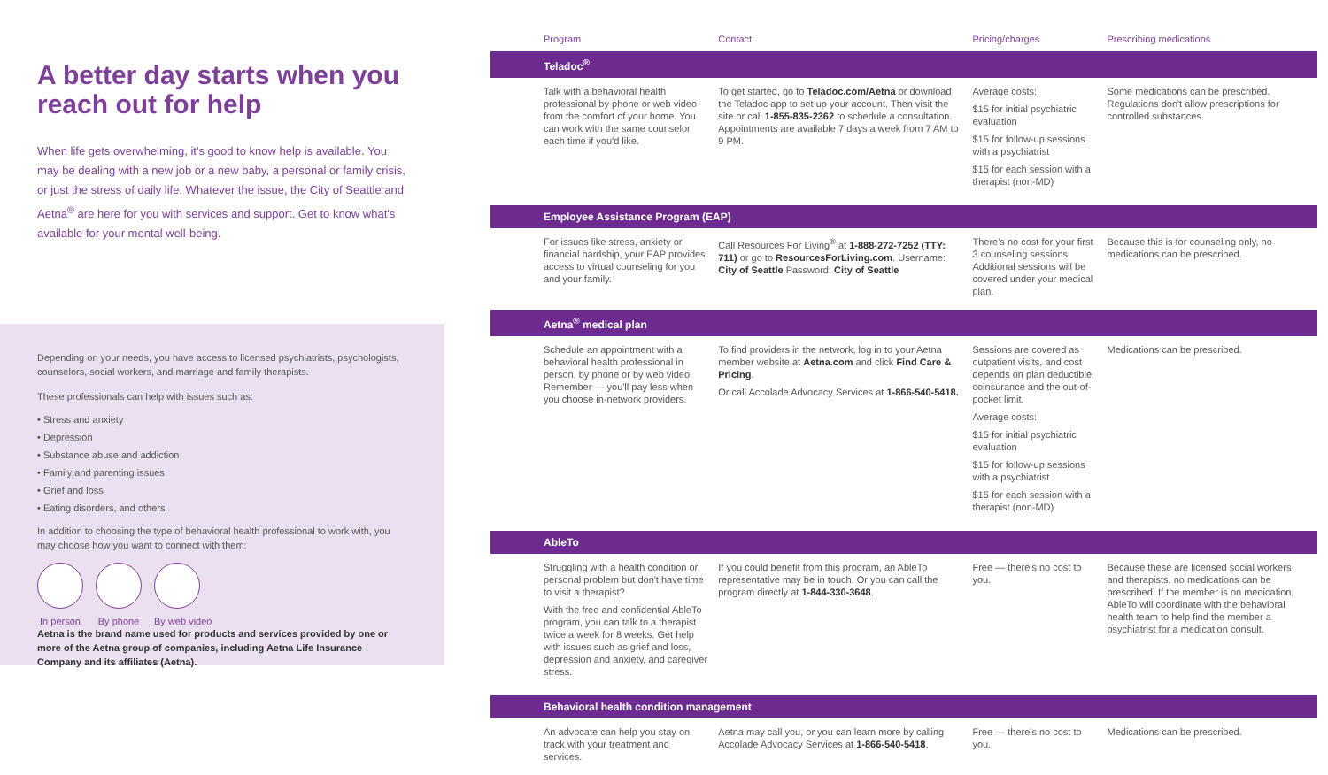A better day starts when you reach out for help
When life gets overwhelming, it's good to know help is available. You may be dealing with a new job or a new baby, a personal or family crisis, or just the stress of daily life. Whatever the issue, the City of Seattle and Aetna<sup>®</sup> are here for you with services and support. Get to know what's available for your mental well-being.
Depending on your needs, you have access to licensed psychiatrists, psychologists, counselors, social workers, and marriage and family therapists.
These professionals can help with issues such as:
• Stress and anxiety
• Depression
• Substance abuse and addiction
• Family and parenting issues
• Grief and loss
• Eating disorders, and others
In addition to choosing the type of behavioral health professional to work with, you may choose how you want to connect with them:
In person By phone By web video
Aetna is the brand name used for products and services provided by one or more of the Aetna group of companies, including Aetna Life Insurance Company and its affiliates (Aetna).
| Program | Contact | Pricing/charges | Prescribing medications |
| --- | --- | --- | --- |
| Teladoc<sup>®</sup> | | | |
| Talk with a behavioral health professional by phone or web video from the comfort of your home. You can work with the same counselor each time if you'd like. | To get started, go to Teladoc.com/Aetna or download the Teladoc app to set up your account. Then visit the site or call 1-855-835-2362 to schedule a consultation. Appointments are available 7 days a week from 7 AM to 9 PM. | Average costs: $15 for initial psychiatric evaluation $15 for follow-up sessions with a psychiatrist $15 for each session with a therapist (non-MD) | Some medications can be prescribed. Regulations don't allow prescriptions for controlled substances. |
| Employee Assistance Program (EAP) | | | |
| For issues like stress, anxiety or financial hardship, your EAP provides access to virtual counseling for you and your family. | Call Resources For Living<sup>®</sup> at 1-888-272-7252 (TTY: 711) or go to ResourcesForLiving.com . Username: City of Seattle Password: City of Seattle | There's no cost for your first 3 counseling sessions. Additional sessions will be covered under your medical plan. | Because this is for counseling only, no medications can be prescribed. |
| Aetna<sup>®</sup> medical plan | | | |
| Schedule an appointment with a behavioral health professional in person, by phone or by web video. Remember — you'll pay less when you choose in-network providers. | To find providers in the network, log in to your Aetna member website at Aetna.com and click Find Care & Pricing . Or call Accolade Advocacy Services at 1-866-540-5418. | Sessions are covered as outpatient visits, and cost depends on plan deductible, coinsurance and the out-of-pocket limit. Average costs: $15 for initial psychiatric evaluation $15 for follow-up sessions with a psychiatrist $15 for each session with a therapist (non-MD) | Medications can be prescribed. |
| AbleTo | | | |
| Struggling with a health condition or personal problem but don't have time to visit a therapist? With the free and confidential AbleTo program, you can talk to a therapist twice a week for 8 weeks. Get help with issues such as grief and loss, depression and anxiety, and caregiver stress. | If you could benefit from this program, an AbleTo representative may be in touch. Or you can call the program directly at 1-844-330-3648 . | Free — there's no cost to you. | Because these are licensed social workers and therapists, no medications can be prescribed. If the member is on medication, AbleTo will coordinate with the behavioral health team to help find the member a psychiatrist for a medication consult. |
| Behavioral health condition management | | | |
| An advocate can help you stay on track with your treatment and services. | Aetna may call you, or you can learn more by calling Accolade Advocacy Services at 1-866-540-5418 . | Free — there's no cost to you. | Medications can be prescribed. |